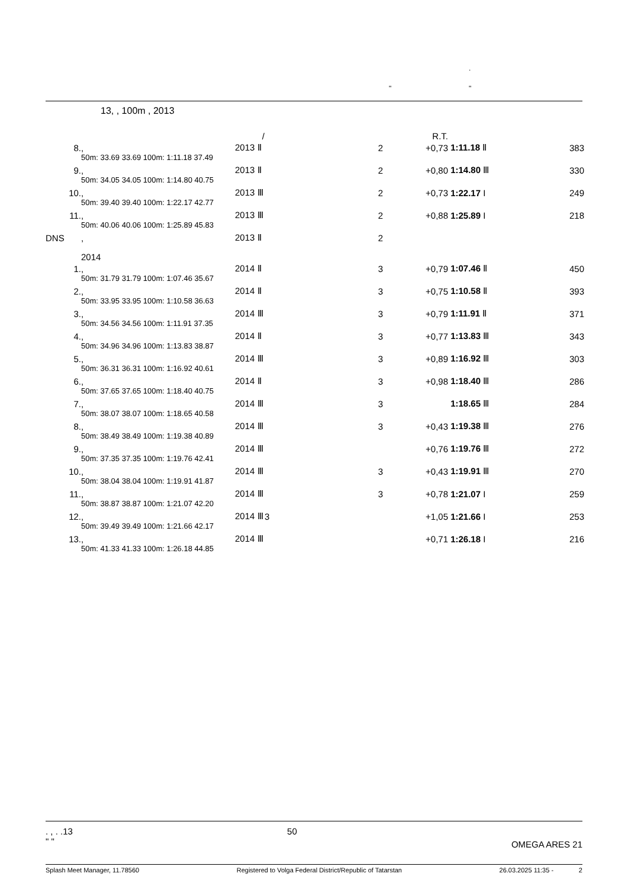.
" "
13, , 100m , 2013
| | | / | | R.T. | | |
| 8. | , | 2013 Ⅱ | 2 | +0,73 | 1:11.18 Ⅱ | 383 |
| | 50m: 33.69 33.69 100m: 1:11.18 37.49 | | | | | |
| 9. | , | 2013 Ⅱ | 2 | +0,80 | 1:14.80 Ⅲ | 330 |
| | 50m: 34.05 34.05 100m: 1:14.80 40.75 | | | | | |
| 10. | , | 2013 Ⅲ | 2 | +0,73 | 1:22.17 I | 249 |
| | 50m: 39.40 39.40 100m: 1:22.17 42.77 | | | | | |
| 11. | , | 2013 Ⅲ | 2 | +0,88 | 1:25.89 I | 218 |
| | 50m: 40.06 40.06 100m: 1:25.89 45.83 | | | | | |
| DNS | , | 2013 Ⅱ | 2 | | | |
| | 2014 | | | | | |
| 1. | , | 2014 Ⅱ | 3 | +0,79 | 1:07.46 Ⅱ | 450 |
| | 50m: 31.79 31.79 100m: 1:07.46 35.67 | | | | | |
| 2. | , | 2014 Ⅱ | 3 | +0,75 | 1:10.58 Ⅱ | 393 |
| | 50m: 33.95 33.95 100m: 1:10.58 36.63 | | | | | |
| 3. | , | 2014 Ⅲ | 3 | +0,79 | 1:11.91 Ⅱ | 371 |
| | 50m: 34.56 34.56 100m: 1:11.91 37.35 | | | | | |
| 4. | , | 2014 Ⅱ | 3 | +0,77 | 1:13.83 Ⅲ | 343 |
| | 50m: 34.96 34.96 100m: 1:13.83 38.87 | | | | | |
| 5. | , | 2014 Ⅲ | 3 | +0,89 | 1:16.92 Ⅲ | 303 |
| | 50m: 36.31 36.31 100m: 1:16.92 40.61 | | | | | |
| 6. | , | 2014 Ⅱ | 3 | +0,98 | 1:18.40 Ⅲ | 286 |
| | 50m: 37.65 37.65 100m: 1:18.40 40.75 | | | | | |
| 7. | , | 2014 Ⅲ | 3 | | 1:18.65 Ⅲ | 284 |
| | 50m: 38.07 38.07 100m: 1:18.65 40.58 | | | | | |
| 8. | , | 2014 Ⅲ | 3 | +0,43 | 1:19.38 Ⅲ | 276 |
| | 50m: 38.49 38.49 100m: 1:19.38 40.89 | | | | | |
| 9. | , | 2014 Ⅲ | | +0,76 | 1:19.76 Ⅲ | 272 |
| | 50m: 37.35 37.35 100m: 1:19.76 42.41 | | | | | |
| 10. | , | 2014 Ⅲ | 3 | +0,43 | 1:19.91 Ⅲ | 270 |
| | 50m: 38.04 38.04 100m: 1:19.91 41.87 | | | | | |
| 11. | , | 2014 Ⅲ | 3 | +0,78 | 1:21.07 I | 259 |
| | 50m: 38.87 38.87 100m: 1:21.07 42.20 | | | | | |
| 12. | , | 2014 Ⅲ | 3 | +1,05 | 1:21.66 I | 253 |
| | 50m: 39.49 39.49 100m: 1:21.66 42.17 | | | | | |
| 13. | , | 2014 Ⅲ | | +0,71 | 1:26.18 I | 216 |
| | 50m: 41.33 41.33 100m: 1:26.18 44.85 | | | | | |
. , . .13
" " 50 OMEGA ARES 21
Splash Meet Manager, 11.78560 Registered to Volga Federal District/Republic of Tatarstan 26.03.2025 11:35 - 2